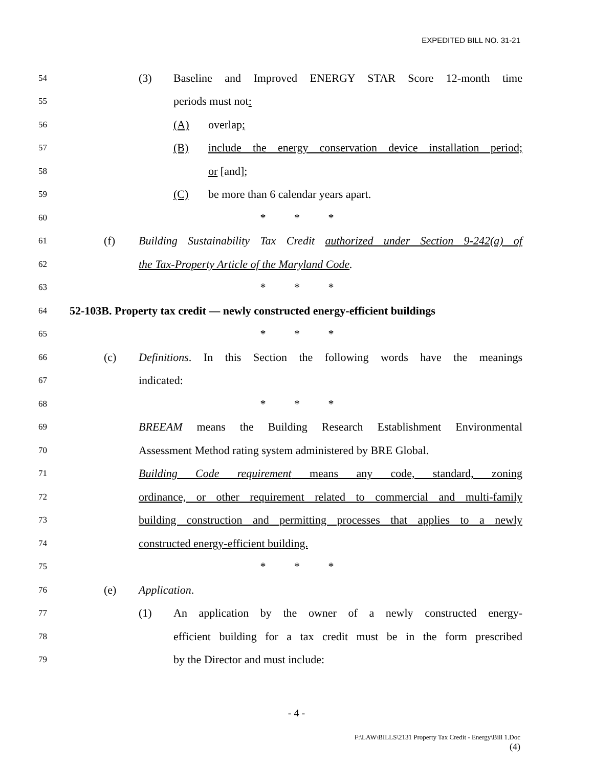EXPEDITED BILL NO. 31-21
54 (3) Baseline and Improved ENERGY STAR Score 12-month time
55 periods must not:
56 (A) overlap;
57 (B) include the energy conservation device installation period;
58 or [and];
59 (C) be more than 6 calendar years apart.
60 * * *
61 (f) Building Sustainability Tax Credit authorized under Section 9-242(a) of
62 the Tax-Property Article of the Maryland Code.
63 * * *
64 52-103B. Property tax credit — newly constructed energy-efficient buildings
65 * * *
66 (c) Definitions. In this Section the following words have the meanings
67 indicated:
68 * * *
69 BREEAM means the Building Research Establishment Environmental
70 Assessment Method rating system administered by BRE Global.
71 Building Code requirement means any code, standard, zoning
72 ordinance, or other requirement related to commercial and multi-family
73 building construction and permitting processes that applies to a newly
74 constructed energy-efficient building.
75 * * *
76 (e) Application.
77 (1) An application by the owner of a newly constructed energy-
78 efficient building for a tax credit must be in the form prescribed
79 by the Director and must include:
- 4 -
F:\LAW\BILLS\2131 Property Tax Credit - Energy\Bill 1.Doc
(4)